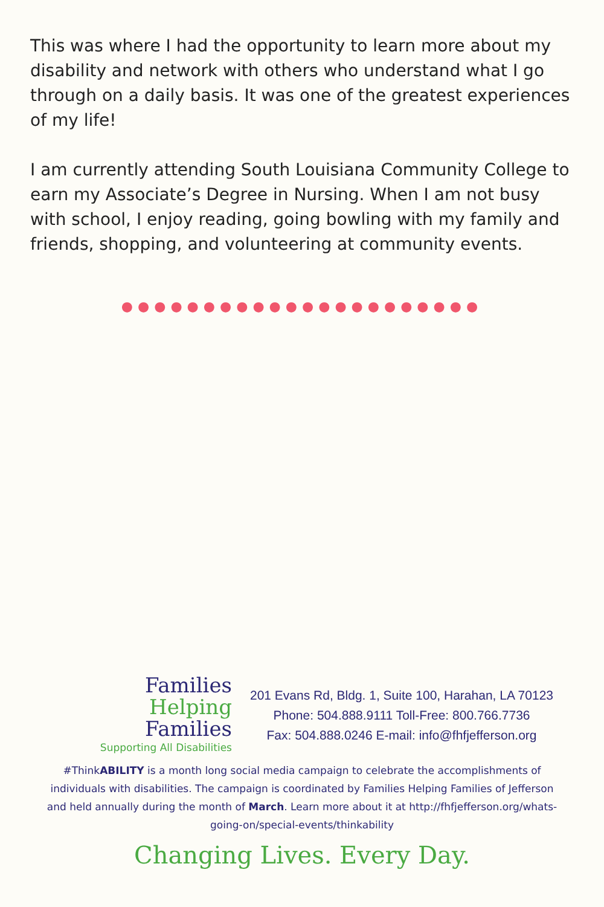This was where I had the opportunity to learn more about my disability and network with others who understand what I go through on a daily basis. It was one of the greatest experiences of my life!
I am currently attending South Louisiana Community College to earn my Associate’s Degree in Nursing. When I am not busy with school, I enjoy reading, going bowling with my family and friends, shopping, and volunteering at community events.
●●●●●●●●●●●●●●●●●●●●●●
Families
Helping
Families
Supporting All Disabilities
201 Evans Rd, Bldg. 1, Suite 100, Harahan, LA 70123
Phone: 504.888.9111 Toll-Free: 800.766.7736
Fax: 504.888.0246 E-mail: info@fhfjefferson.org
#ThinkABILITY is a month long social media campaign to celebrate the accomplishments of individuals with disabilities. The campaign is coordinated by Families Helping Families of Jefferson and held annually during the month of March. Learn more about it at http://fhfjefferson.org/whats-going-on/special-events/thinkability
Changing Lives. Every Day.